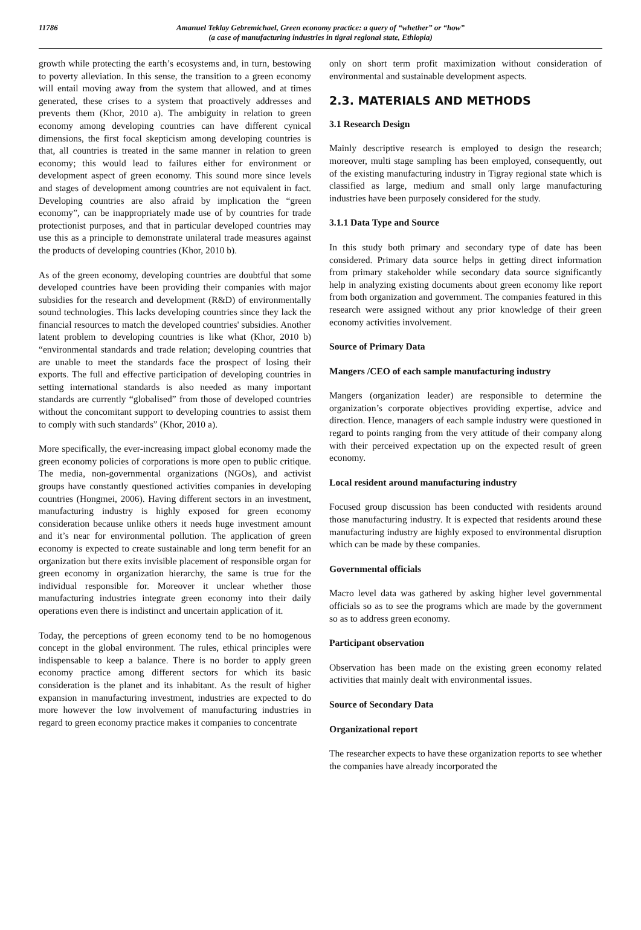11786
Amanuel Teklay Gebremichael, Green economy practice: a query of “whether” or “how”
(a case of manufacturing industries in tigrai regional state, Ethiopia)
growth while protecting the earth’s ecosystems and, in turn, bestowing to poverty alleviation. In this sense, the transition to a green economy will entail moving away from the system that allowed, and at times generated, these crises to a system that proactively addresses and prevents them (Khor, 2010 a). The ambiguity in relation to green economy among developing countries can have different cynical dimensions, the first focal skepticism among developing countries is that, all countries is treated in the same manner in relation to green economy; this would lead to failures either for environment or development aspect of green economy. This sound more since levels and stages of development among countries are not equivalent in fact. Developing countries are also afraid by implication the “green economy”, can be inappropriately made use of by countries for trade protectionist purposes, and that in particular developed countries may use this as a principle to demonstrate unilateral trade measures against the products of developing countries (Khor, 2010 b).
As of the green economy, developing countries are doubtful that some developed countries have been providing their companies with major subsidies for the research and development (R&D) of environmentally sound technologies. This lacks developing countries since they lack the financial resources to match the developed countries' subsidies. Another latent problem to developing countries is like what (Khor, 2010 b) “environmental standards and trade relation; developing countries that are unable to meet the standards face the prospect of losing their exports. The full and effective participation of developing countries in setting international standards is also needed as many important standards are currently “globalised” from those of developed countries without the concomitant support to developing countries to assist them to comply with such standards” (Khor, 2010 a).
More specifically, the ever-increasing impact global economy made the green economy policies of corporations is more open to public critique. The media, non-governmental organizations (NGOs), and activist groups have constantly questioned activities companies in developing countries (Hongmei, 2006). Having different sectors in an investment, manufacturing industry is highly exposed for green economy consideration because unlike others it needs huge investment amount and it’s near for environmental pollution. The application of green economy is expected to create sustainable and long term benefit for an organization but there exits invisible placement of responsible organ for green economy in organization hierarchy, the same is true for the individual responsible for. Moreover it unclear whether those manufacturing industries integrate green economy into their daily operations even there is indistinct and uncertain application of it.
Today, the perceptions of green economy tend to be no homogenous concept in the global environment. The rules, ethical principles were indispensable to keep a balance. There is no border to apply green economy practice among different sectors for which its basic consideration is the planet and its inhabitant. As the result of higher expansion in manufacturing investment, industries are expected to do more however the low involvement of manufacturing industries in regard to green economy practice makes it companies to concentrate
only on short term profit maximization without consideration of environmental and sustainable development aspects.
2.3. MATERIALS AND METHODS
3.1 Research Design
Mainly descriptive research is employed to design the research; moreover, multi stage sampling has been employed, consequently, out of the existing manufacturing industry in Tigray regional state which is classified as large, medium and small only large manufacturing industries have been purposely considered for the study.
3.1.1 Data Type and Source
In this study both primary and secondary type of date has been considered. Primary data source helps in getting direct information from primary stakeholder while secondary data source significantly help in analyzing existing documents about green economy like report from both organization and government. The companies featured in this research were assigned without any prior knowledge of their green economy activities involvement.
Source of Primary Data
Mangers /CEO of each sample manufacturing industry
Mangers (organization leader) are responsible to determine the organization’s corporate objectives providing expertise, advice and direction. Hence, managers of each sample industry were questioned in regard to points ranging from the very attitude of their company along with their perceived expectation up on the expected result of green economy.
Local resident around manufacturing industry
Focused group discussion has been conducted with residents around those manufacturing industry. It is expected that residents around these manufacturing industry are highly exposed to environmental disruption which can be made by these companies.
Governmental officials
Macro level data was gathered by asking higher level governmental officials so as to see the programs which are made by the government so as to address green economy.
Participant observation
Observation has been made on the existing green economy related activities that mainly dealt with environmental issues.
Source of Secondary Data
Organizational report
The researcher expects to have these organization reports to see whether the companies have already incorporated the